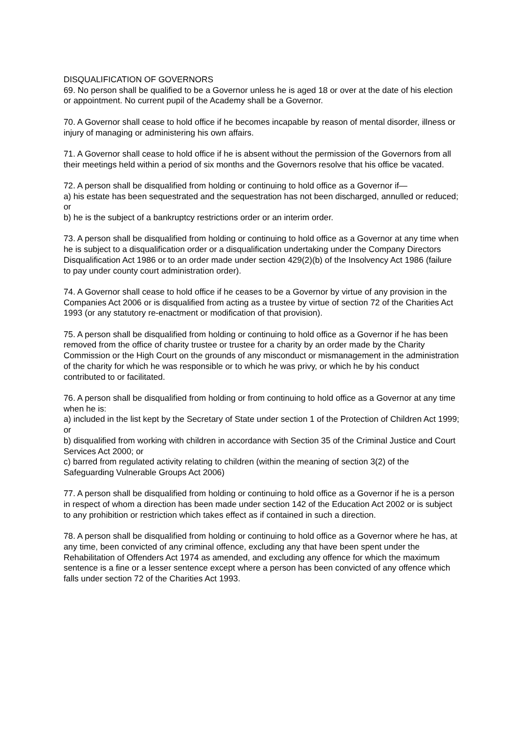DISQUALIFICATION OF GOVERNORS
69. No person shall be qualified to be a Governor unless he is aged 18 or over at the date of his election or appointment. No current pupil of the Academy shall be a Governor.
70. A Governor shall cease to hold office if he becomes incapable by reason of mental disorder, illness or injury of managing or administering his own affairs.
71. A Governor shall cease to hold office if he is absent without the permission of the Governors from all their meetings held within a period of six months and the Governors resolve that his office be vacated.
72. A person shall be disqualified from holding or continuing to hold office as a Governor if—
a) his estate has been sequestrated and the sequestration has not been discharged, annulled or reduced; or
b) he is the subject of a bankruptcy restrictions order or an interim order.
73. A person shall be disqualified from holding or continuing to hold office as a Governor at any time when he is subject to a disqualification order or a disqualification undertaking under the Company Directors Disqualification Act 1986 or to an order made under section 429(2)(b) of the Insolvency Act 1986 (failure to pay under county court administration order).
74. A Governor shall cease to hold office if he ceases to be a Governor by virtue of any provision in the Companies Act 2006 or is disqualified from acting as a trustee by virtue of section 72 of the Charities Act 1993 (or any statutory re-enactment or modification of that provision).
75. A person shall be disqualified from holding or continuing to hold office as a Governor if he has been removed from the office of charity trustee or trustee for a charity by an order made by the Charity Commission or the High Court on the grounds of any misconduct or mismanagement in the administration of the charity for which he was responsible or to which he was privy, or which he by his conduct contributed to or facilitated.
76. A person shall be disqualified from holding or from continuing to hold office as a Governor at any time when he is:
a) included in the list kept by the Secretary of State under section 1 of the Protection of Children Act 1999; or
b) disqualified from working with children in accordance with Section 35 of the Criminal Justice and Court Services Act 2000; or
c) barred from regulated activity relating to children (within the meaning of section 3(2) of the Safeguarding Vulnerable Groups Act 2006)
77. A person shall be disqualified from holding or continuing to hold office as a Governor if he is a person in respect of whom a direction has been made under section 142 of the Education Act 2002 or is subject to any prohibition or restriction which takes effect as if contained in such a direction.
78. A person shall be disqualified from holding or continuing to hold office as a Governor where he has, at any time, been convicted of any criminal offence, excluding any that have been spent under the Rehabilitation of Offenders Act 1974 as amended, and excluding any offence for which the maximum sentence is a fine or a lesser sentence except where a person has been convicted of any offence which falls under section 72 of the Charities Act 1993.